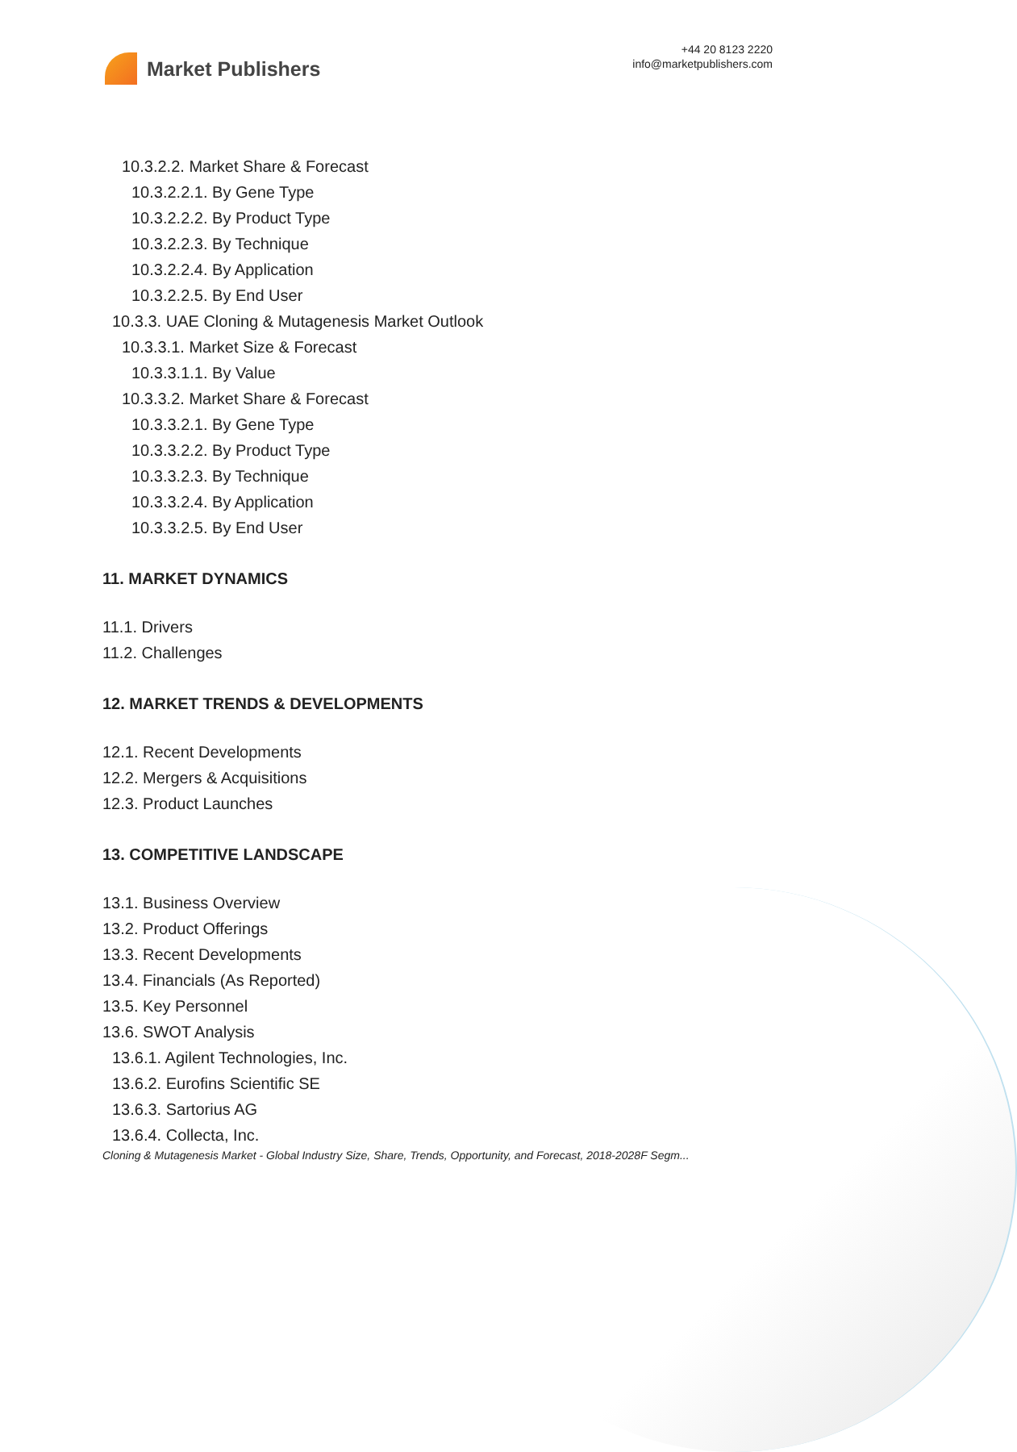Market Publishers
+44 20 8123 2220
info@marketpublishers.com
10.3.2.2. Market Share & Forecast
10.3.2.2.1. By Gene Type
10.3.2.2.2. By Product Type
10.3.2.2.3. By Technique
10.3.2.2.4. By Application
10.3.2.2.5. By End User
10.3.3. UAE Cloning & Mutagenesis Market Outlook
10.3.3.1. Market Size & Forecast
10.3.3.1.1. By Value
10.3.3.2. Market Share & Forecast
10.3.3.2.1. By Gene Type
10.3.3.2.2. By Product Type
10.3.3.2.3. By Technique
10.3.3.2.4. By Application
10.3.3.2.5. By End User
11. MARKET DYNAMICS
11.1. Drivers
11.2. Challenges
12. MARKET TRENDS & DEVELOPMENTS
12.1. Recent Developments
12.2. Mergers & Acquisitions
12.3. Product Launches
13. COMPETITIVE LANDSCAPE
13.1. Business Overview
13.2. Product Offerings
13.3. Recent Developments
13.4. Financials (As Reported)
13.5. Key Personnel
13.6. SWOT Analysis
13.6.1. Agilent Technologies, Inc.
13.6.2. Eurofins Scientific SE
13.6.3. Sartorius AG
13.6.4. Collecta, Inc.
Cloning & Mutagenesis Market - Global Industry Size, Share, Trends, Opportunity, and Forecast, 2018-2028F Segm...